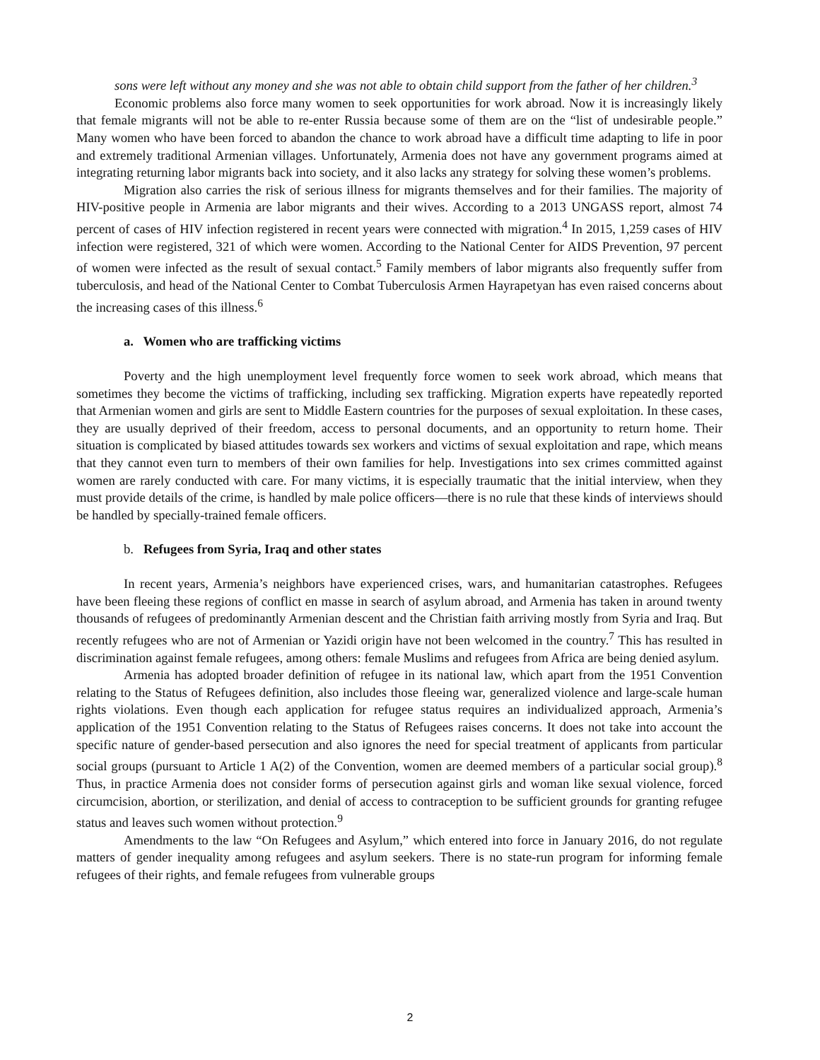sons were left without any money and she was not able to obtain child support from the father of her children.<sup>3</sup>
Economic problems also force many women to seek opportunities for work abroad. Now it is increasingly likely that female migrants will not be able to re-enter Russia because some of them are on the “list of undesirable people.” Many women who have been forced to abandon the chance to work abroad have a difficult time adapting to life in poor and extremely traditional Armenian villages. Unfortunately, Armenia does not have any government programs aimed at integrating returning labor migrants back into society, and it also lacks any strategy for solving these women’s problems.
Migration also carries the risk of serious illness for migrants themselves and for their families. The majority of HIV-positive people in Armenia are labor migrants and their wives. According to a 2013 UNGASS report, almost 74 percent of cases of HIV infection registered in recent years were connected with migration.<sup>4</sup> In 2015, 1,259 cases of HIV infection were registered, 321 of which were women. According to the National Center for AIDS Prevention, 97 percent of women were infected as the result of sexual contact.<sup>5</sup> Family members of labor migrants also frequently suffer from tuberculosis, and head of the National Center to Combat Tuberculosis Armen Hayrapetyan has even raised concerns about the increasing cases of this illness.<sup>6</sup>
a. Women who are trafficking victims
Poverty and the high unemployment level frequently force women to seek work abroad, which means that sometimes they become the victims of trafficking, including sex trafficking. Migration experts have repeatedly reported that Armenian women and girls are sent to Middle Eastern countries for the purposes of sexual exploitation. In these cases, they are usually deprived of their freedom, access to personal documents, and an opportunity to return home. Their situation is complicated by biased attitudes towards sex workers and victims of sexual exploitation and rape, which means that they cannot even turn to members of their own families for help. Investigations into sex crimes committed against women are rarely conducted with care. For many victims, it is especially traumatic that the initial interview, when they must provide details of the crime, is handled by male police officers—there is no rule that these kinds of interviews should be handled by specially-trained female officers.
b. Refugees from Syria, Iraq and other states
In recent years, Armenia’s neighbors have experienced crises, wars, and humanitarian catastrophes. Refugees have been fleeing these regions of conflict en masse in search of asylum abroad, and Armenia has taken in around twenty thousands of refugees of predominantly Armenian descent and the Christian faith arriving mostly from Syria and Iraq. But recently refugees who are not of Armenian or Yazidi origin have not been welcomed in the country.<sup>7</sup> This has resulted in discrimination against female refugees, among others: female Muslims and refugees from Africa are being denied asylum.
Armenia has adopted broader definition of refugee in its national law, which apart from the 1951 Convention relating to the Status of Refugees definition, also includes those fleeing war, generalized violence and large-scale human rights violations. Even though each application for refugee status requires an individualized approach, Armenia’s application of the 1951 Convention relating to the Status of Refugees raises concerns. It does not take into account the specific nature of gender-based persecution and also ignores the need for special treatment of applicants from particular social groups (pursuant to Article 1 A(2) of the Convention, women are deemed members of a particular social group).<sup>8</sup> Thus, in practice Armenia does not consider forms of persecution against girls and woman like sexual violence, forced circumcision, abortion, or sterilization, and denial of access to contraception to be sufficient grounds for granting refugee status and leaves such women without protection.<sup>9</sup>
Amendments to the law “On Refugees and Asylum,” which entered into force in January 2016, do not regulate matters of gender inequality among refugees and asylum seekers. There is no state-run program for informing female refugees of their rights, and female refugees from vulnerable groups
2